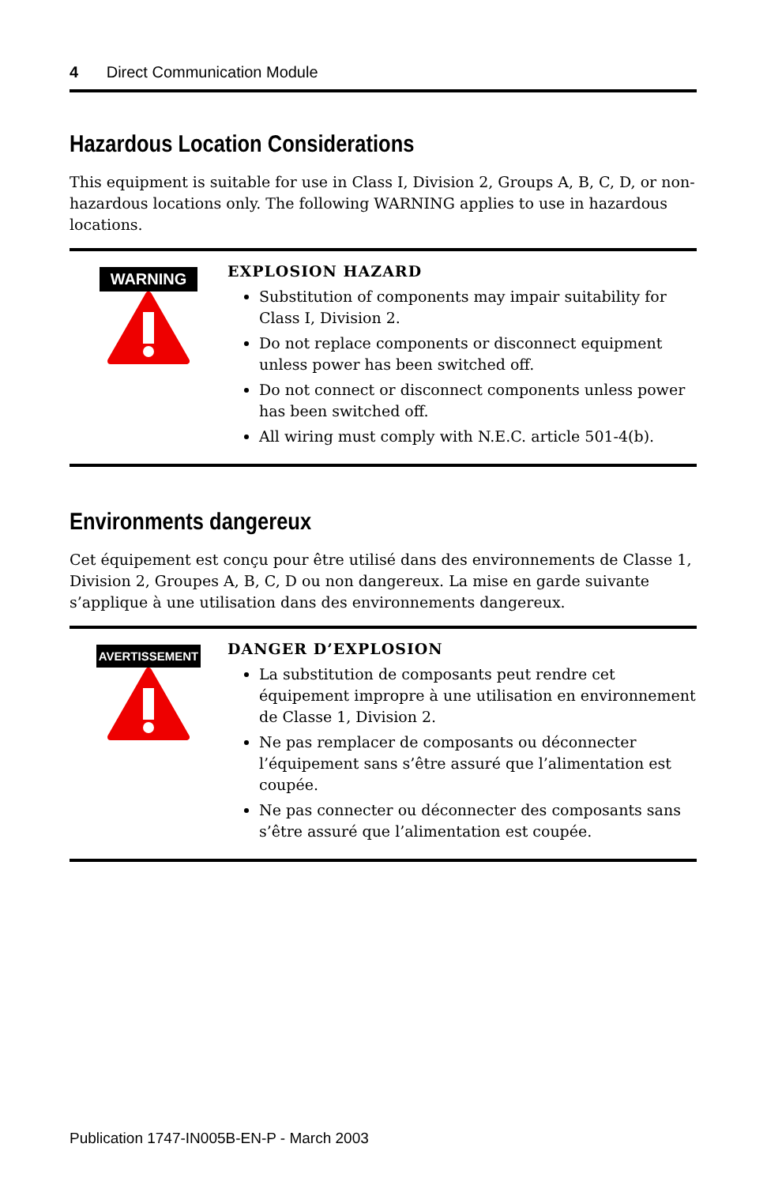4 Direct Communication Module
Hazardous Location Considerations
This equipment is suitable for use in Class I, Division 2, Groups A, B, C, D, or non-hazardous locations only. The following WARNING applies to use in hazardous locations.
WARNING
EXPLOSION HAZARD
Substitution of components may impair suitability for Class I, Division 2.
Do not replace components or disconnect equipment unless power has been switched off.
Do not connect or disconnect components unless power has been switched off.
All wiring must comply with N.E.C. article 501-4(b).
Environments dangereux
Cet équipement est conçu pour être utilisé dans des environnements de Classe 1, Division 2, Groupes A, B, C, D ou non dangereux. La mise en garde suivante s’applique à une utilisation dans des environnements dangereux.
AVERTISSEMENT
DANGER D’EXPLOSION
La substitution de composants peut rendre cet équipement impropre à une utilisation en environnement de Classe 1, Division 2.
Ne pas remplacer de composants ou déconnecter l’équipement sans s’être assuré que l’alimentation est coupée.
Ne pas connecter ou déconnecter des composants sans s’être assuré que l’alimentation est coupée.
Publication 1747-IN005B-EN-P - March 2003